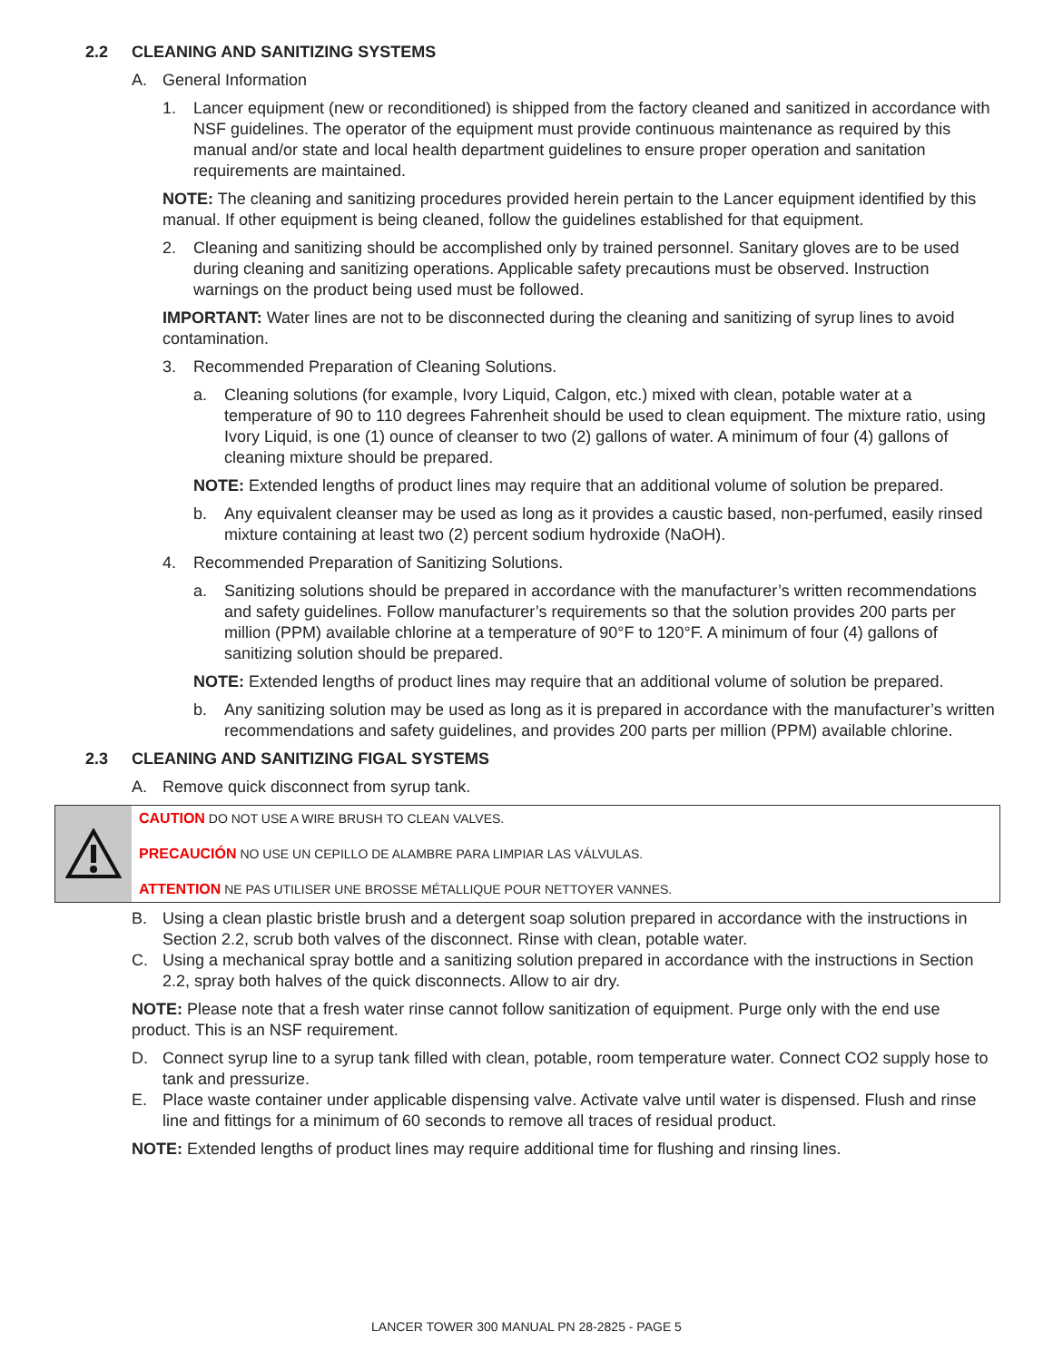2.2 CLEANING AND SANITIZING SYSTEMS
A. General Information
1. Lancer equipment (new or reconditioned) is shipped from the factory cleaned and sanitized in accordance with NSF guidelines. The operator of the equipment must provide continuous maintenance as required by this manual and/or state and local health department guidelines to ensure proper operation and sanitation requirements are maintained.
NOTE: The cleaning and sanitizing procedures provided herein pertain to the Lancer equipment identified by this manual. If other equipment is being cleaned, follow the guidelines established for that equipment.
2. Cleaning and sanitizing should be accomplished only by trained personnel. Sanitary gloves are to be used during cleaning and sanitizing operations. Applicable safety precautions must be observed. Instruction warnings on the product being used must be followed.
IMPORTANT: Water lines are not to be disconnected during the cleaning and sanitizing of syrup lines to avoid contamination.
3. Recommended Preparation of Cleaning Solutions.
a. Cleaning solutions (for example, Ivory Liquid, Calgon, etc.) mixed with clean, potable water at a temperature of 90 to 110 degrees Fahrenheit should be used to clean equipment. The mixture ratio, using Ivory Liquid, is one (1) ounce of cleanser to two (2) gallons of water. A minimum of four (4) gallons of cleaning mixture should be prepared.
NOTE: Extended lengths of product lines may require that an additional volume of solution be prepared.
b. Any equivalent cleanser may be used as long as it provides a caustic based, non-perfumed, easily rinsed mixture containing at least two (2) percent sodium hydroxide (NaOH).
4. Recommended Preparation of Sanitizing Solutions.
a. Sanitizing solutions should be prepared in accordance with the manufacturer’s written recommendations and safety guidelines. Follow manufacturer’s requirements so that the solution provides 200 parts per million (PPM) available chlorine at a temperature of 90°F to 120°F. A minimum of four (4) gallons of sanitizing solution should be prepared.
NOTE: Extended lengths of product lines may require that an additional volume of solution be prepared.
b. Any sanitizing solution may be used as long as it is prepared in accordance with the manufacturer’s written recommendations and safety guidelines, and provides 200 parts per million (PPM) available chlorine.
2.3 CLEANING AND SANITIZING FIGAL SYSTEMS
A. Remove quick disconnect from syrup tank.
CAUTION DO NOT USE A WIRE BRUSH TO CLEAN VALVES.
PRECAUCIÓN NO USE UN CEPILLO DE ALAMBRE PARA LIMPIAR LAS VÁLVULAS.
ATTENTION NE PAS UTILISER UNE BROSSE MÉTALLIQUE POUR NETTOYER VANNES.
B. Using a clean plastic bristle brush and a detergent soap solution prepared in accordance with the instructions in Section 2.2, scrub both valves of the disconnect. Rinse with clean, potable water.
C. Using a mechanical spray bottle and a sanitizing solution prepared in accordance with the instructions in Section 2.2, spray both halves of the quick disconnects. Allow to air dry.
NOTE: Please note that a fresh water rinse cannot follow sanitization of equipment. Purge only with the end use product. This is an NSF requirement.
D. Connect syrup line to a syrup tank filled with clean, potable, room temperature water. Connect CO2 supply hose to tank and pressurize.
E. Place waste container under applicable dispensing valve. Activate valve until water is dispensed. Flush and rinse line and fittings for a minimum of 60 seconds to remove all traces of residual product.
NOTE: Extended lengths of product lines may require additional time for flushing and rinsing lines.
LANCER TOWER 300 MANUAL PN 28-2825 - PAGE 5